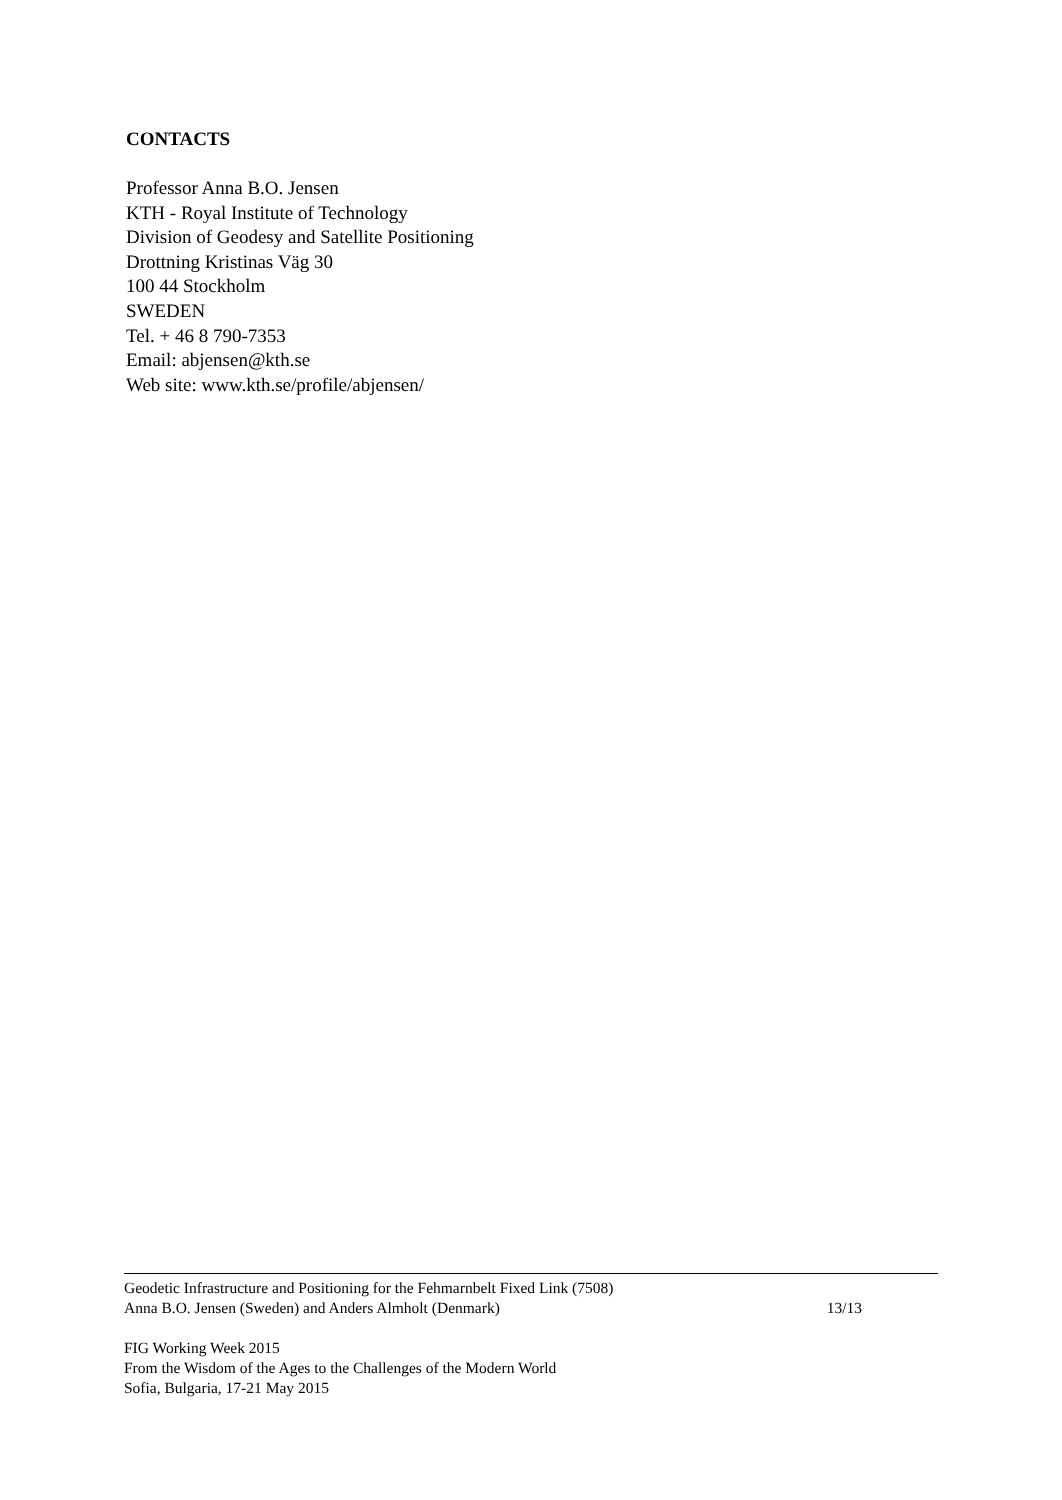CONTACTS
Professor Anna B.O. Jensen
KTH - Royal Institute of Technology
Division of Geodesy and Satellite Positioning
Drottning Kristinas Väg 30
100 44 Stockholm
SWEDEN
Tel. + 46 8 790-7353
Email: abjensen@kth.se
Web site: www.kth.se/profile/abjensen/
Geodetic Infrastructure and Positioning for the Fehmarnbelt Fixed Link (7508)
Anna B.O. Jensen (Sweden) and Anders Almholt (Denmark)
13/13
FIG Working Week 2015
From the Wisdom of the Ages to the Challenges of the Modern World
Sofia, Bulgaria, 17-21 May 2015